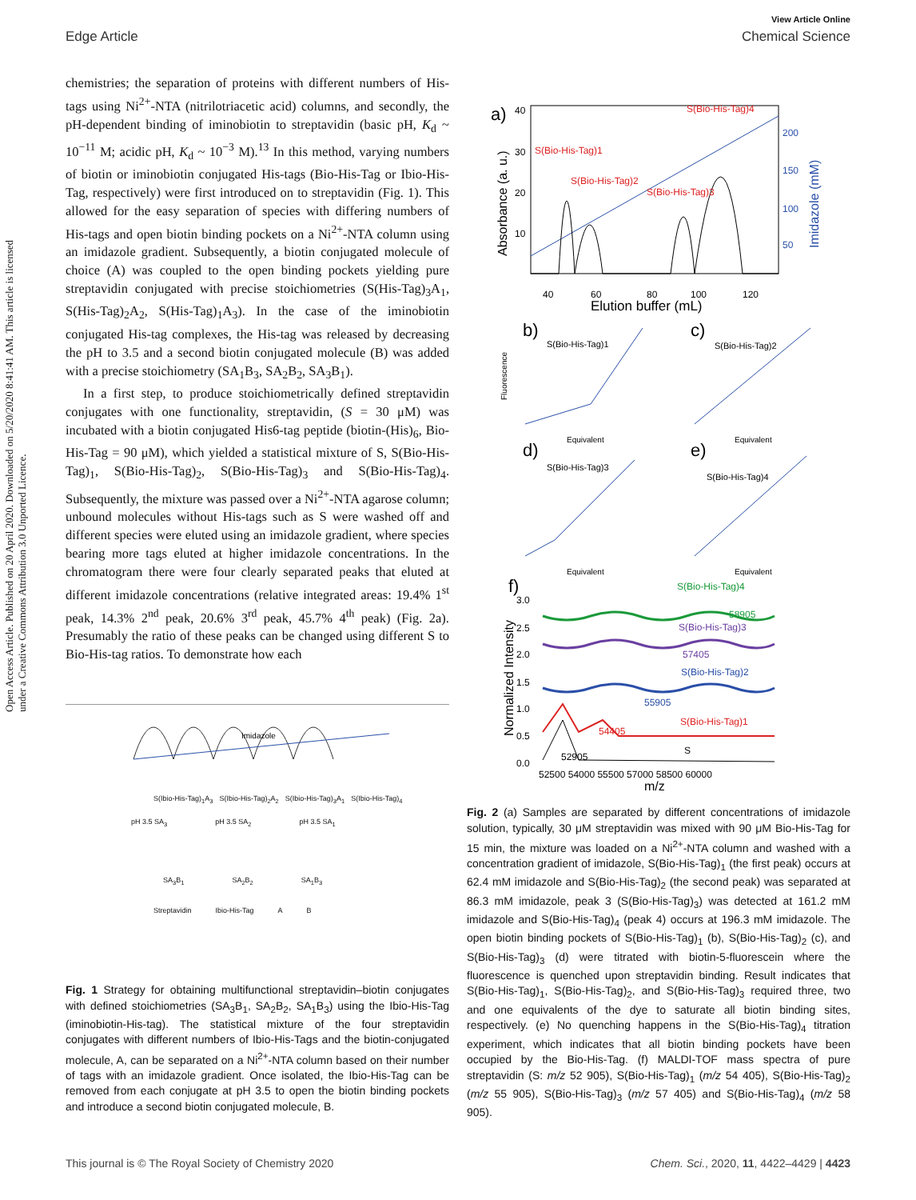View Article Online
Edge Article Chemical Science
Open Access Article. Published on 20 April 2020. Downloaded on 5/20/2020 8:41:41 AM. This article is licensed under a Creative Commons Attribution 3.0 Unported Licence.
chemistries; the separation of proteins with different numbers of His-tags using Ni<sup>2+</sup>-NTA (nitrilotriacetic acid) columns, and secondly, the pH-dependent binding of iminobiotin to streptavidin (basic pH, K<sub>d</sub> ~ 10<sup>−11</sup> M; acidic pH, K<sub>d</sub> ~ 10<sup>−3</sup> M).<sup>13</sup> In this method, varying numbers of biotin or iminobiotin conjugated His-tags (Bio-His-Tag or Ibio-His-Tag, respectively) were first introduced on to streptavidin (Fig. 1). This allowed for the easy separation of species with differing numbers of His-tags and open biotin binding pockets on a Ni<sup>2+</sup>-NTA column using an imidazole gradient. Subsequently, a biotin conjugated molecule of choice (A) was coupled to the open binding pockets yielding pure streptavidin conjugated with precise stoichiometries (S(His-Tag)<sub>3</sub>A<sub>1</sub>, S(His-Tag)<sub>2</sub>A<sub>2</sub>, S(His-Tag)<sub>1</sub>A<sub>3</sub>). In the case of the iminobiotin conjugated His-tag complexes, the His-tag was released by decreasing the pH to 3.5 and a second biotin conjugated molecule (B) was added with a precise stoichiometry (SA<sub>1</sub>B<sub>3</sub>, SA<sub>2</sub>B<sub>2</sub>, SA<sub>3</sub>B<sub>1</sub>).
In a first step, to produce stoichiometrically defined streptavidin conjugates with one functionality, streptavidin, (S = 30 μM) was incubated with a biotin conjugated His6-tag peptide (biotin-(His)<sub>6</sub>, Bio-His-Tag = 90 μM), which yielded a statistical mixture of S, S(Bio-His-Tag)<sub>1</sub>, S(Bio-His-Tag)<sub>2</sub>, S(Bio-His-Tag)<sub>3</sub> and S(Bio-His-Tag)<sub>4</sub>. Subsequently, the mixture was passed over a Ni<sup>2+</sup>-NTA agarose column; unbound molecules without His-tags such as S were washed off and different species were eluted using an imidazole gradient, where species bearing more tags eluted at higher imidazole concentrations. In the chromatogram there were four clearly separated peaks that eluted at different imidazole concentrations (relative integrated areas: 19.4% 1<sup>st</sup> peak, 14.3% 2<sup>nd</sup> peak, 20.6% 3<sup>rd</sup> peak, 45.7% 4<sup>th</sup> peak) (Fig. 2a). Presumably the ratio of these peaks can be changed using different S to Bio-His-tag ratios. To demonstrate how each
Imidazole
S(Ibio-His-Tag)<sub>1</sub>A<sub>3</sub> S(Ibio-His-Tag)<sub>2</sub>A<sub>2</sub> S(Ibio-His-Tag)<sub>3</sub>A<sub>1</sub> S(Ibio-His-Tag)<sub>4</sub>
pH 3.5 SA<sub>3</sub> pH 3.5 SA<sub>2</sub> pH 3.5 SA<sub>1</sub>
SA<sub>3</sub>B<sub>1</sub> SA<sub>2</sub>B<sub>2</sub> SA<sub>1</sub>B<sub>3</sub>
Streptavidin Ibio-His-Tag A B
Fig. 1 Strategy for obtaining multifunctional streptavidin–biotin conjugates with defined stoichiometries (SA<sub>3</sub>B<sub>1</sub>, SA<sub>2</sub>B<sub>2</sub>, SA<sub>1</sub>B<sub>3</sub>) using the Ibio-His-Tag (iminobiotin-His-tag). The statistical mixture of the four streptavidin conjugates with different numbers of Ibio-His-Tags and the biotin-conjugated molecule, A, can be separated on a Ni<sup>2+</sup>-NTA column based on their number of tags with an imidazole gradient. Once isolated, the Ibio-His-Tag can be removed from each conjugate at pH 3.5 to open the biotin binding pockets and introduce a second biotin conjugated molecule, B.
a)
S(Bio-His-Tag)4
S(Bio-His-Tag)1
S(Bio-His-Tag)2
S(Bio-His-Tag)3
40
60
80
100
120
Elution buffer (mL)
Absorbance (a. u.)
40
30
20
10
200
150
100
50
Imidazole (mM)
b)
S(Bio-His-Tag)1
Equivalent
c)
S(Bio-His-Tag)2
Equivalent
d)
S(Bio-His-Tag)3
Equivalent
e)
S(Bio-His-Tag)4
Equivalent
Fluorescence
f)
S(Bio-His-Tag)4
58905
S(Bio-His-Tag)3
57405
S(Bio-His-Tag)2
55905
S(Bio-His-Tag)1
54405
S
52905
52500 54000 55500 57000 58500 60000
m/z
Normalized Intensity
3.0
2.5
2.0
1.5
1.0
0.5
0.0
Fig. 2 (a) Samples are separated by different concentrations of imidazole solution, typically, 30 μM streptavidin was mixed with 90 μM Bio-His-Tag for 15 min, the mixture was loaded on a Ni<sup>2+</sup>-NTA column and washed with a concentration gradient of imidazole, S(Bio-His-Tag)<sub>1</sub> (the first peak) occurs at 62.4 mM imidazole and S(Bio-His-Tag)<sub>2</sub> (the second peak) was separated at 86.3 mM imidazole, peak 3 (S(Bio-His-Tag)<sub>3</sub>) was detected at 161.2 mM imidazole and S(Bio-His-Tag)<sub>4</sub> (peak 4) occurs at 196.3 mM imidazole. The open biotin binding pockets of S(Bio-His-Tag)<sub>1</sub> (b), S(Bio-His-Tag)<sub>2</sub> (c), and S(Bio-His-Tag)<sub>3</sub> (d) were titrated with biotin-5-fluorescein where the fluorescence is quenched upon streptavidin binding. Result indicates that S(Bio-His-Tag)<sub>1</sub>, S(Bio-His-Tag)<sub>2</sub>, and S(Bio-His-Tag)<sub>3</sub> required three, two and one equivalents of the dye to saturate all biotin binding sites, respectively. (e) No quenching happens in the S(Bio-His-Tag)<sub>4</sub> titration experiment, which indicates that all biotin binding pockets have been occupied by the Bio-His-Tag. (f) MALDI-TOF mass spectra of pure streptavidin (S: m/z 52 905), S(Bio-His-Tag)<sub>1</sub> (m/z 54 405), S(Bio-His-Tag)<sub>2</sub> (m/z 55 905), S(Bio-His-Tag)<sub>3</sub> (m/z 57 405) and S(Bio-His-Tag)<sub>4</sub> (m/z 58 905).
This journal is © The Royal Society of Chemistry 2020 Chem. Sci., 2020, 11, 4422–4429 | 4423